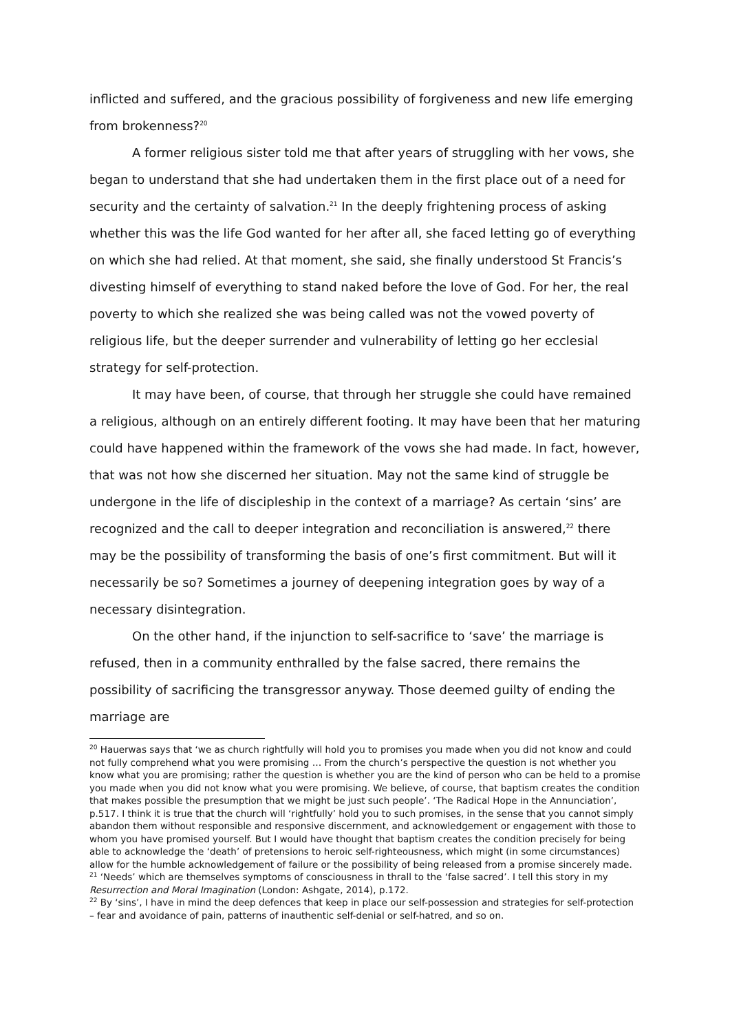inflicted and suffered, and the gracious possibility of forgiveness and new life emerging from brokenness?<sup>20</sup>
A former religious sister told me that after years of struggling with her vows, she began to understand that she had undertaken them in the first place out of a need for security and the certainty of salvation.<sup>21</sup> In the deeply frightening process of asking whether this was the life God wanted for her after all, she faced letting go of everything on which she had relied. At that moment, she said, she finally understood St Francis’s divesting himself of everything to stand naked before the love of God. For her, the real poverty to which she realized she was being called was not the vowed poverty of religious life, but the deeper surrender and vulnerability of letting go her ecclesial strategy for self-protection.
It may have been, of course, that through her struggle she could have remained a religious, although on an entirely different footing. It may have been that her maturing could have happened within the framework of the vows she had made. In fact, however, that was not how she discerned her situation. May not the same kind of struggle be undergone in the life of discipleship in the context of a marriage? As certain ‘sins’ are recognized and the call to deeper integration and reconciliation is answered,<sup>22</sup> there may be the possibility of transforming the basis of one’s first commitment. But will it necessarily be so? Sometimes a journey of deepening integration goes by way of a necessary disintegration.
On the other hand, if the injunction to self-sacrifice to ‘save’ the marriage is refused, then in a community enthralled by the false sacred, there remains the possibility of sacrificing the transgressor anyway. Those deemed guilty of ending the marriage are
<sup>20</sup> Hauerwas says that ‘we as church rightfully will hold you to promises you made when you did not know and could not fully comprehend what you were promising … From the church’s perspective the question is not whether you know what you are promising; rather the question is whether you are the kind of person who can be held to a promise you made when you did not know what you were promising. We believe, of course, that baptism creates the condition that makes possible the presumption that we might be just such people’. ‘The Radical Hope in the Annunciation’, p.517. I think it is true that the church will ‘rightfully’ hold you to such promises, in the sense that you cannot simply abandon them without responsible and responsive discernment, and acknowledgement or engagement with those to whom you have promised yourself. But I would have thought that baptism creates the condition precisely for being able to acknowledge the ‘death’ of pretensions to heroic self-righteousness, which might (in some circumstances) allow for the humble acknowledgement of failure or the possibility of being released from a promise sincerely made.
<sup>21</sup> ‘Needs’ which are themselves symptoms of consciousness in thrall to the ‘false sacred’. I tell this story in my Resurrection and Moral Imagination (London: Ashgate, 2014), p.172.
<sup>22</sup> By ‘sins’, I have in mind the deep defences that keep in place our self-possession and strategies for self-protection – fear and avoidance of pain, patterns of inauthentic self-denial or self-hatred, and so on.